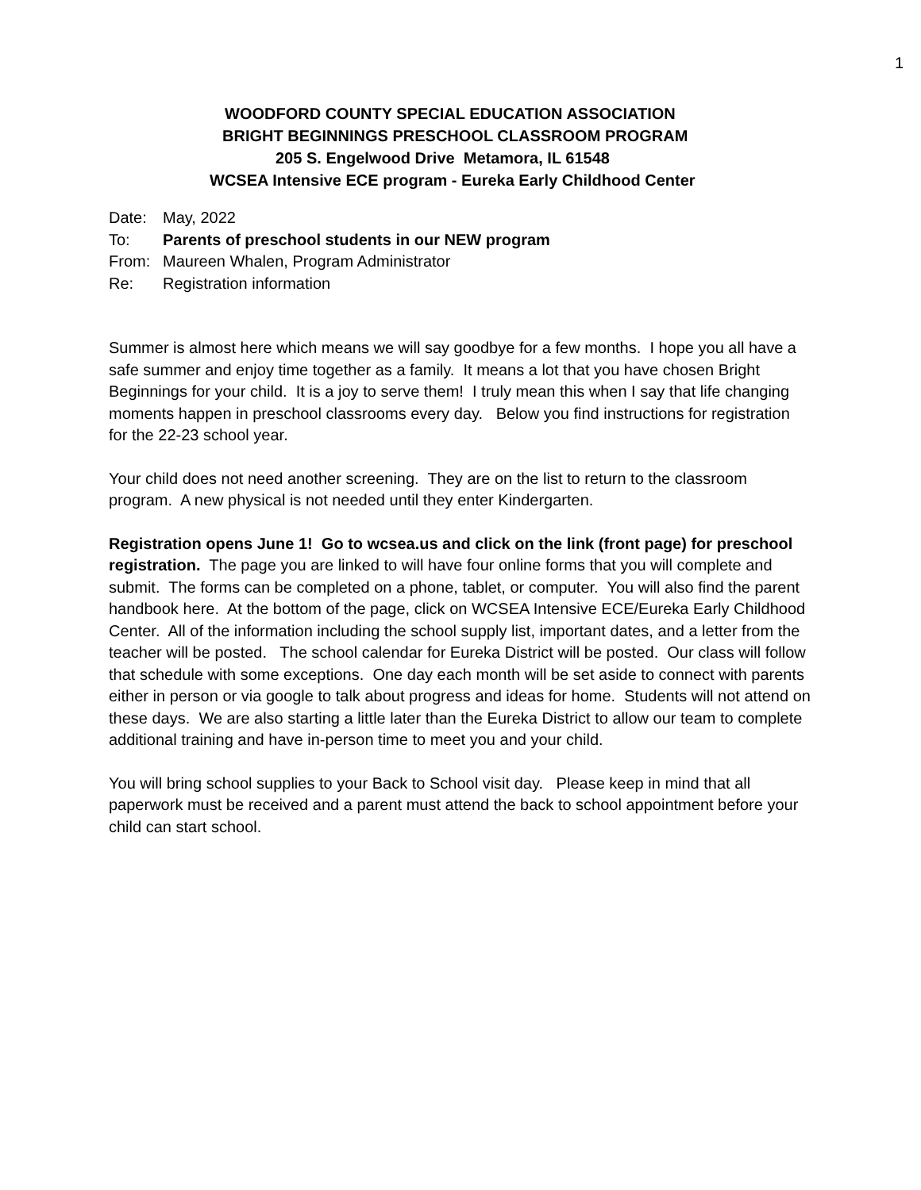1
WOODFORD COUNTY SPECIAL EDUCATION ASSOCIATION
BRIGHT BEGINNINGS PRESCHOOL CLASSROOM PROGRAM
205 S. Engelwood Drive Metamora, IL 61548
WCSEA Intensive ECE program - Eureka Early Childhood Center
Date: May, 2022
To: Parents of preschool students in our NEW program
From: Maureen Whalen, Program Administrator
Re: Registration information
Summer is almost here which means we will say goodbye for a few months. I hope you all have a safe summer and enjoy time together as a family. It means a lot that you have chosen Bright Beginnings for your child. It is a joy to serve them! I truly mean this when I say that life changing moments happen in preschool classrooms every day. Below you find instructions for registration for the 22-23 school year.
Your child does not need another screening. They are on the list to return to the classroom program. A new physical is not needed until they enter Kindergarten.
Registration opens June 1! Go to wcsea.us and click on the link (front page) for preschool registration. The page you are linked to will have four online forms that you will complete and submit. The forms can be completed on a phone, tablet, or computer. You will also find the parent handbook here. At the bottom of the page, click on WCSEA Intensive ECE/Eureka Early Childhood Center. All of the information including the school supply list, important dates, and a letter from the teacher will be posted. The school calendar for Eureka District will be posted. Our class will follow that schedule with some exceptions. One day each month will be set aside to connect with parents either in person or via google to talk about progress and ideas for home. Students will not attend on these days. We are also starting a little later than the Eureka District to allow our team to complete additional training and have in-person time to meet you and your child.
You will bring school supplies to your Back to School visit day. Please keep in mind that all paperwork must be received and a parent must attend the back to school appointment before your child can start school.